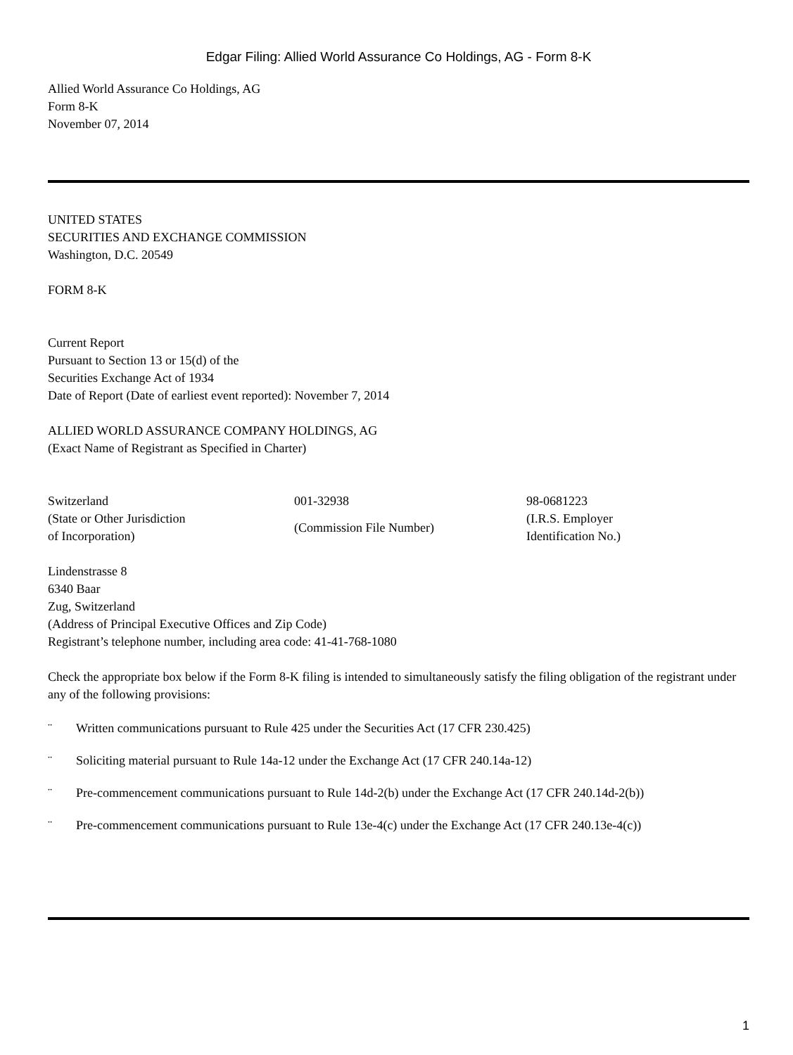Edgar Filing: Allied World Assurance Co Holdings, AG - Form 8-K
Allied World Assurance Co Holdings, AG
Form 8-K
November 07, 2014
UNITED STATES
SECURITIES AND EXCHANGE COMMISSION
Washington, D.C. 20549
FORM 8-K
Current Report
Pursuant to Section 13 or 15(d) of the
Securities Exchange Act of 1934
Date of Report (Date of earliest event reported): November 7, 2014
ALLIED WORLD ASSURANCE COMPANY HOLDINGS, AG
(Exact Name of Registrant as Specified in Charter)
| Switzerland | 001-32938 | 98-0681223 |
| (State or Other Jurisdiction of Incorporation) | (Commission File Number) | (I.R.S. Employer Identification No.) |
Lindenstrasse 8
6340 Baar
Zug, Switzerland
(Address of Principal Executive Offices and Zip Code)
Registrant’s telephone number, including area code: 41-41-768-1080
Check the appropriate box below if the Form 8-K filing is intended to simultaneously satisfy the filing obligation of the registrant under any of the following provisions:
¨ Written communications pursuant to Rule 425 under the Securities Act (17 CFR 230.425)
¨ Soliciting material pursuant to Rule 14a-12 under the Exchange Act (17 CFR 240.14a-12)
¨ Pre-commencement communications pursuant to Rule 14d-2(b) under the Exchange Act (17 CFR 240.14d-2(b))
¨ Pre-commencement communications pursuant to Rule 13e-4(c) under the Exchange Act (17 CFR 240.13e-4(c))
1